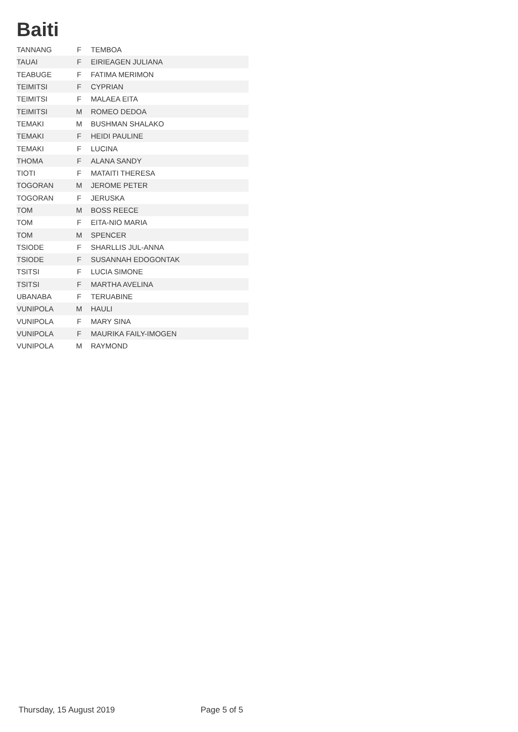Baiti
| TANNANG | F | TEMBOA |
| TAUAI | F | EIRIEAGEN JULIANA |
| TEABUGE | F | FATIMA MERIMON |
| TEIMITSI | F | CYPRIAN |
| TEIMITSI | F | MALAEA EITA |
| TEIMITSI | M | ROMEO DEDOA |
| TEMAKI | M | BUSHMAN SHALAKO |
| TEMAKI | F | HEIDI PAULINE |
| TEMAKI | F | LUCINA |
| THOMA | F | ALANA SANDY |
| TIOTI | F | MATAITI THERESA |
| TOGORAN | M | JEROME PETER |
| TOGORAN | F | JERUSKA |
| TOM | M | BOSS REECE |
| TOM | F | EITA-NIO MARIA |
| TOM | M | SPENCER |
| TSIODE | F | SHARLLIS JUL-ANNA |
| TSIODE | F | SUSANNAH EDOGONTAK |
| TSITSI | F | LUCIA SIMONE |
| TSITSI | F | MARTHA AVELINA |
| UBANABA | F | TERUABINE |
| VUNIPOLA | M | HAULI |
| VUNIPOLA | F | MARY SINA |
| VUNIPOLA | F | MAURIKA FAILY-IMOGEN |
| VUNIPOLA | M | RAYMOND |
Thursday, 15 August 2019 Page 5 of 5